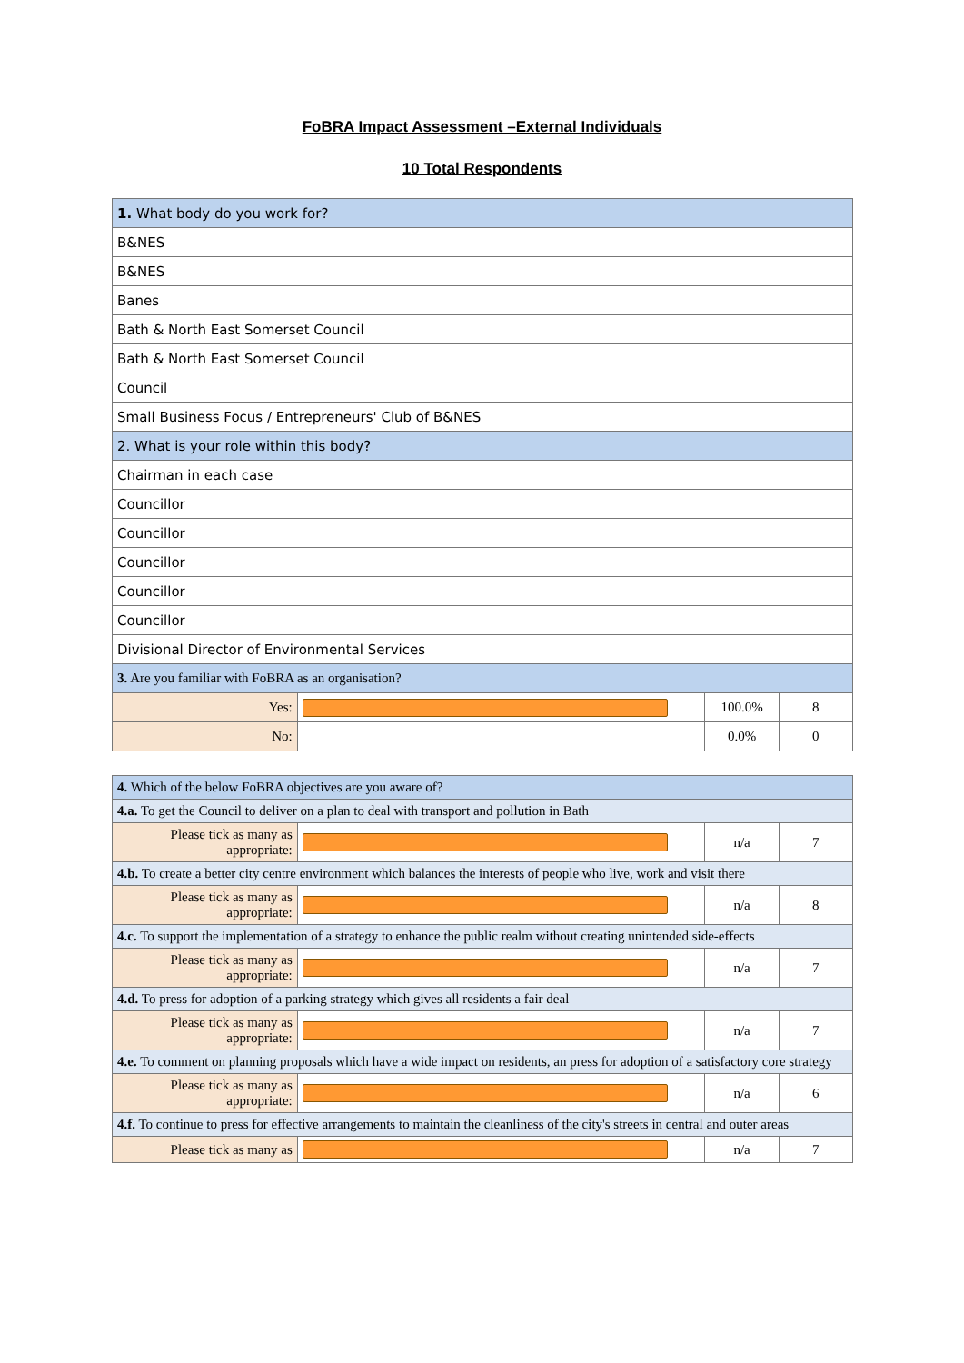FoBRA Impact Assessment –External Individuals
10 Total Respondents
| 1. What body do you work for? | | | |
| B&NES | | | |
| B&NES | | | |
| Banes | | | |
| Bath & North East Somerset Council | | | |
| Bath & North East Somerset Council | | | |
| Council | | | |
| Small Business Focus / Entrepreneurs' Club of B&NES | | | |
| 2. What is your role within this body? | | | |
| Chairman in each case | | | |
| Councillor | | | |
| Councillor | | | |
| Councillor | | | |
| Councillor | | | |
| Councillor | | | |
| Divisional Director of Environmental Services | | | |
| 3. Are you familiar with FoBRA as an organisation? | | | |
| Yes: | | 100.0% | 8 |
| No: | | 0.0% | 0 |
| 4. Which of the below FoBRA objectives are you aware of? | | | |
| 4.a. To get the Council to deliver on a plan to deal with transport and pollution in Bath | | | |
| Please tick as many as appropriate: | | n/a | 7 |
| 4.b. To create a better city centre environment which balances the interests of people who live, work and visit there | | | |
| Please tick as many as appropriate: | | n/a | 8 |
| 4.c. To support the implementation of a strategy to enhance the public realm without creating unintended side-effects | | | |
| Please tick as many as appropriate: | | n/a | 7 |
| 4.d. To press for adoption of a parking strategy which gives all residents a fair deal | | | |
| Please tick as many as appropriate: | | n/a | 7 |
| 4.e. To comment on planning proposals which have a wide impact on residents, an press for adoption of a satisfactory core strategy | | | |
| Please tick as many as appropriate: | | n/a | 6 |
| 4.f. To continue to press for effective arrangements to maintain the cleanliness of the city's streets in central and outer areas | | | |
| Please tick as many as | | n/a | 7 |